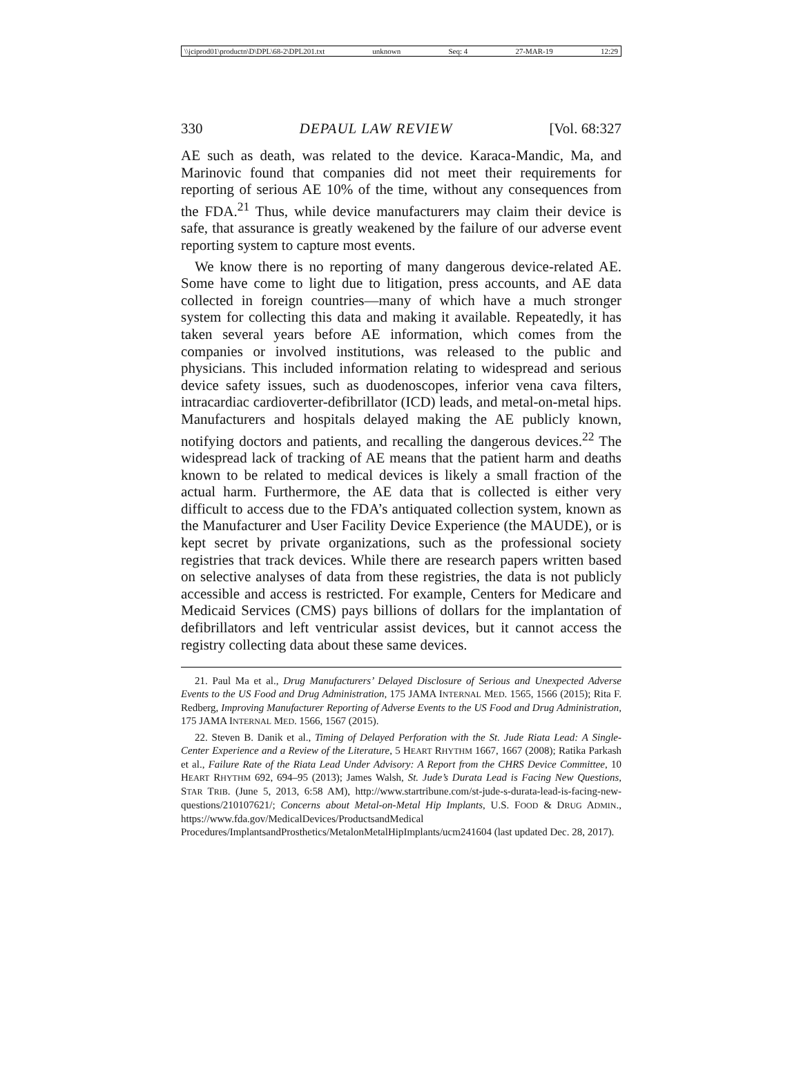\\jciprod01\productn\D\DPL\68-2\DPL201.txt unknown Seq: 4 27-MAR-19 12:29
330 DEPAUL LAW REVIEW [Vol. 68:327
AE such as death, was related to the device. Karaca-Mandic, Ma, and Marinovic found that companies did not meet their requirements for reporting of serious AE 10% of the time, without any consequences from the FDA.<sup>21</sup> Thus, while device manufacturers may claim their device is safe, that assurance is greatly weakened by the failure of our adverse event reporting system to capture most events.
We know there is no reporting of many dangerous device-related AE. Some have come to light due to litigation, press accounts, and AE data collected in foreign countries—many of which have a much stronger system for collecting this data and making it available. Repeatedly, it has taken several years before AE information, which comes from the companies or involved institutions, was released to the public and physicians. This included information relating to widespread and serious device safety issues, such as duodenoscopes, inferior vena cava filters, intracardiac cardioverter-defibrillator (ICD) leads, and metal-on-metal hips. Manufacturers and hospitals delayed making the AE publicly known, notifying doctors and patients, and recalling the dangerous devices.<sup>22</sup> The widespread lack of tracking of AE means that the patient harm and deaths known to be related to medical devices is likely a small fraction of the actual harm. Furthermore, the AE data that is collected is either very difficult to access due to the FDA’s antiquated collection system, known as the Manufacturer and User Facility Device Experience (the MAUDE), or is kept secret by private organizations, such as the professional society registries that track devices. While there are research papers written based on selective analyses of data from these registries, the data is not publicly accessible and access is restricted. For example, Centers for Medicare and Medicaid Services (CMS) pays billions of dollars for the implantation of defibrillators and left ventricular assist devices, but it cannot access the registry collecting data about these same devices.
21. Paul Ma et al., Drug Manufacturers’ Delayed Disclosure of Serious and Unexpected Adverse Events to the US Food and Drug Administration, 175 JAMA INTERNAL MED. 1565, 1566 (2015); Rita F. Redberg, Improving Manufacturer Reporting of Adverse Events to the US Food and Drug Administration, 175 JAMA INTERNAL MED. 1566, 1567 (2015).
22. Steven B. Danik et al., Timing of Delayed Perforation with the St. Jude Riata Lead: A Single-Center Experience and a Review of the Literature, 5 HEART RHYTHM 1667, 1667 (2008); Ratika Parkash et al., Failure Rate of the Riata Lead Under Advisory: A Report from the CHRS Device Committee, 10 HEART RHYTHM 692, 694–95 (2013); James Walsh, St. Jude’s Durata Lead is Facing New Questions, STAR TRIB. (June 5, 2013, 6:58 AM), http://www.startribune.com/st-jude-s-durata-lead-is-facing-new-questions/210107621/; Concerns about Metal-on-Metal Hip Implants, U.S. FOOD & DRUG ADMIN., https://www.fda.gov/MedicalDevices/ProductsandMedical Procedures/ImplantsandProsthetics/MetalonMetalHipImplants/ucm241604 (last updated Dec. 28, 2017).